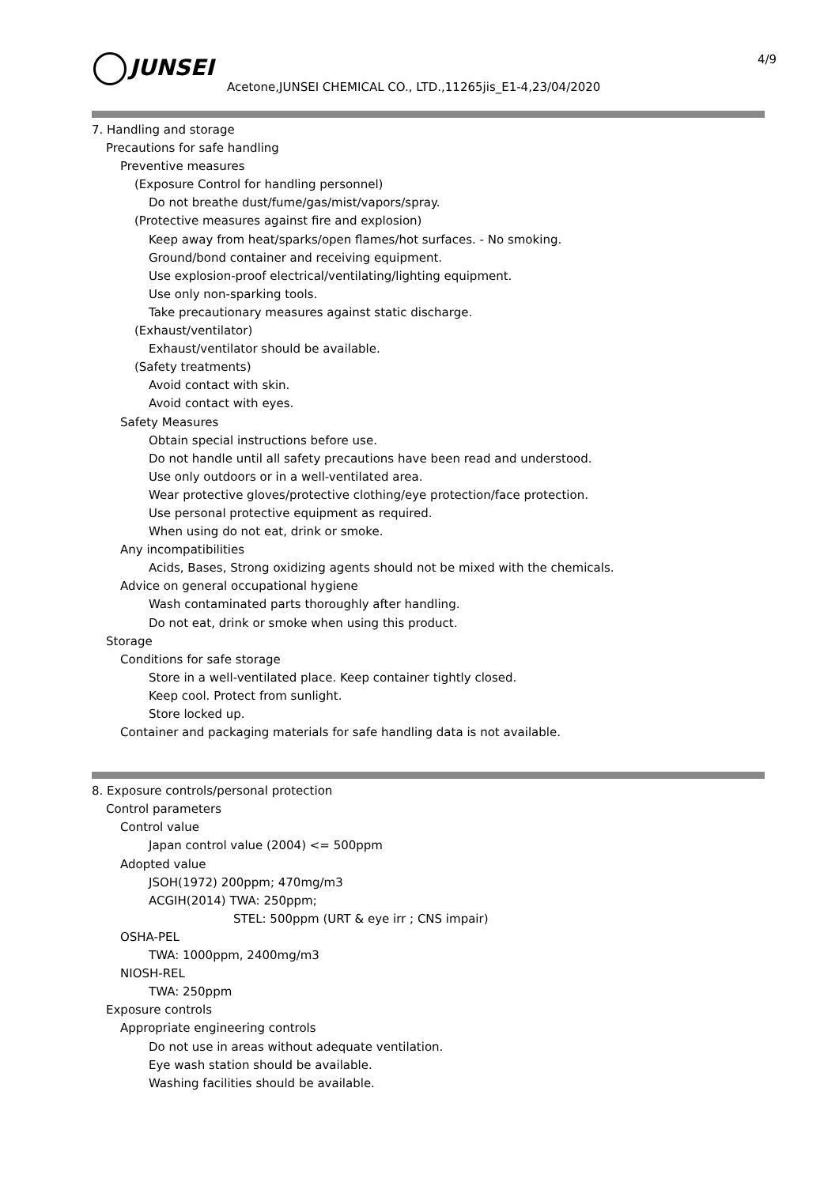JUNSEI
Acetone,JUNSEI CHEMICAL CO., LTD.,11265jis_E1-4,23/04/2020
4/9
7. Handling and storage
Precautions for safe handling
Preventive measures
(Exposure Control for handling personnel)
Do not breathe dust/fume/gas/mist/vapors/spray.
(Protective measures against fire and explosion)
Keep away from heat/sparks/open flames/hot surfaces. - No smoking.
Ground/bond container and receiving equipment.
Use explosion-proof electrical/ventilating/lighting equipment.
Use only non-sparking tools.
Take precautionary measures against static discharge.
(Exhaust/ventilator)
Exhaust/ventilator should be available.
(Safety treatments)
Avoid contact with skin.
Avoid contact with eyes.
Safety Measures
Obtain special instructions before use.
Do not handle until all safety precautions have been read and understood.
Use only outdoors or in a well-ventilated area.
Wear protective gloves/protective clothing/eye protection/face protection.
Use personal protective equipment as required.
When using do not eat, drink or smoke.
Any incompatibilities
Acids, Bases, Strong oxidizing agents should not be mixed with the chemicals.
Advice on general occupational hygiene
Wash contaminated parts thoroughly after handling.
Do not eat, drink or smoke when using this product.
Storage
Conditions for safe storage
Store in a well-ventilated place. Keep container tightly closed.
Keep cool. Protect from sunlight.
Store locked up.
Container and packaging materials for safe handling data is not available.
8. Exposure controls/personal protection
Control parameters
Control value
Japan control value (2004) <= 500ppm
Adopted value
JSOH(1972) 200ppm; 470mg/m3
ACGIH(2014) TWA: 250ppm;
STEL: 500ppm (URT & eye irr ; CNS impair)
OSHA-PEL
TWA: 1000ppm, 2400mg/m3
NIOSH-REL
TWA: 250ppm
Exposure controls
Appropriate engineering controls
Do not use in areas without adequate ventilation.
Eye wash station should be available.
Washing facilities should be available.